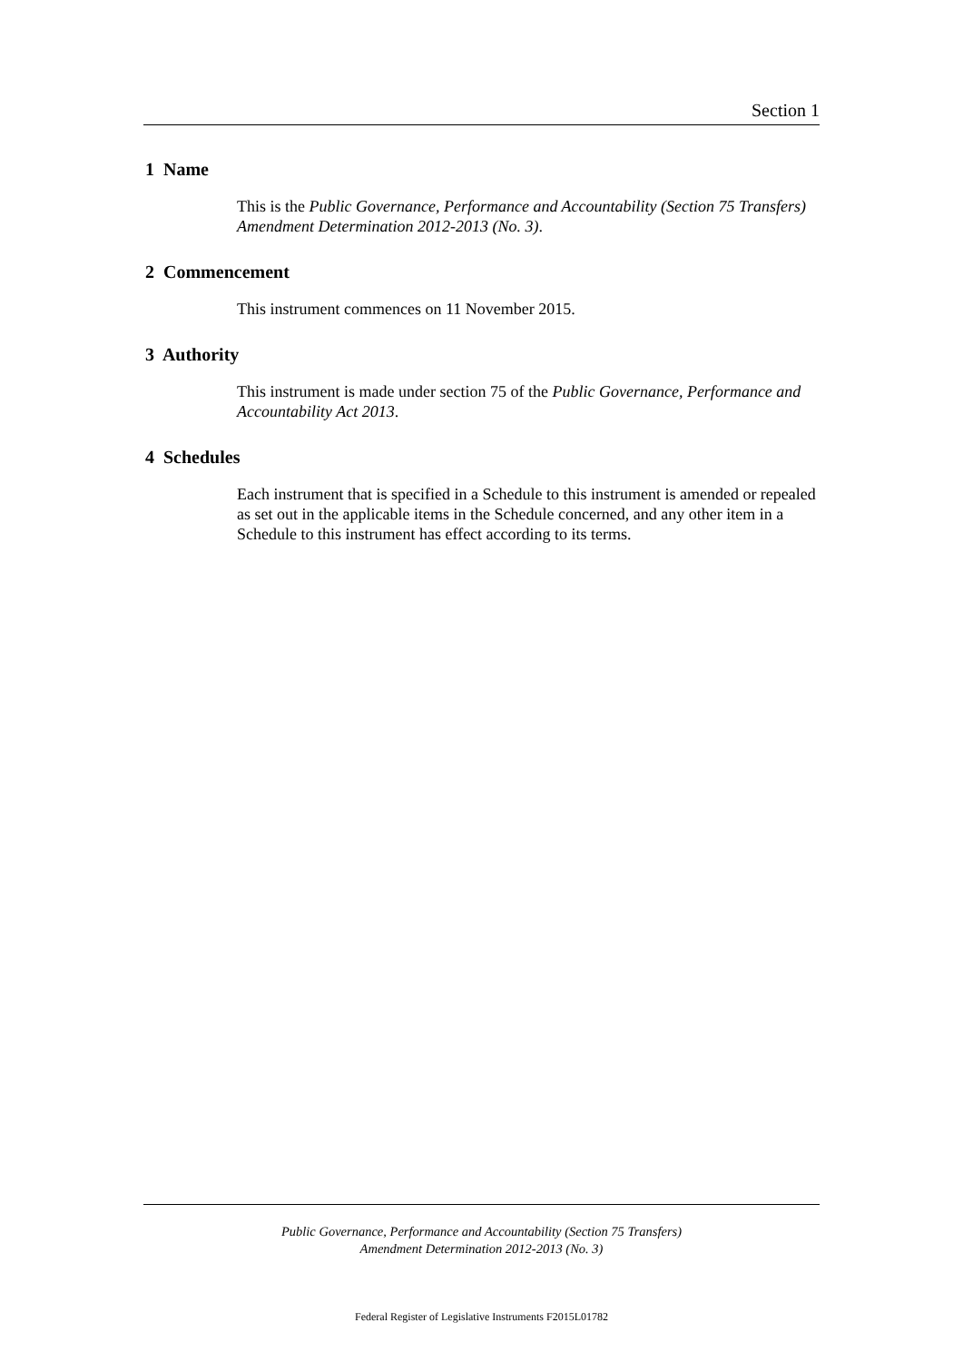Section 1
1 Name
This is the Public Governance, Performance and Accountability (Section 75 Transfers) Amendment Determination 2012-2013 (No. 3).
2 Commencement
This instrument commences on 11 November 2015.
3 Authority
This instrument is made under section 75 of the Public Governance, Performance and Accountability Act 2013.
4 Schedules
Each instrument that is specified in a Schedule to this instrument is amended or repealed as set out in the applicable items in the Schedule concerned, and any other item in a Schedule to this instrument has effect according to its terms.
Public Governance, Performance and Accountability (Section 75 Transfers)
Amendment Determination 2012-2013 (No. 3)
Federal Register of Legislative Instruments F2015L01782